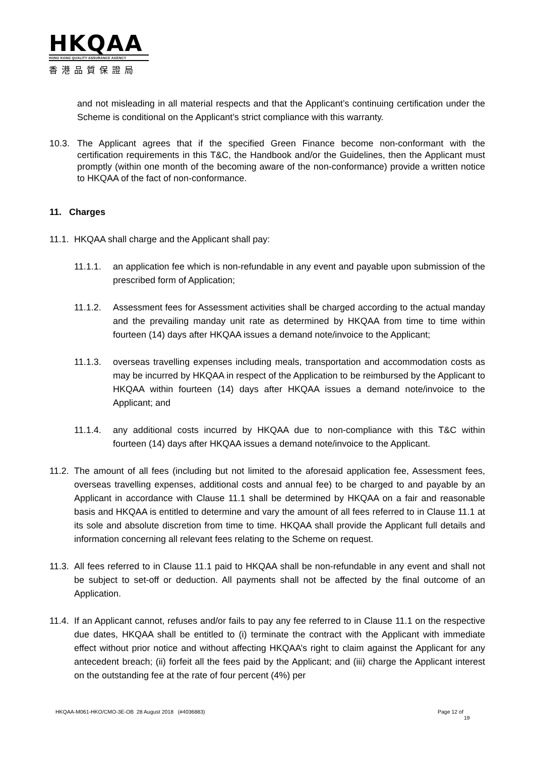HKQAA
HONG KONG QUALITY ASSURANCE AGENCY
香港品質保證局
and not misleading in all material respects and that the Applicant’s continuing certification under the Scheme is conditional on the Applicant’s strict compliance with this warranty.
10.3. The Applicant agrees that if the specified Green Finance become non-conformant with the certification requirements in this T&C, the Handbook and/or the Guidelines, then the Applicant must promptly (within one month of the becoming aware of the non-conformance) provide a written notice to HKQAA of the fact of non-conformance.
11. Charges
11.1. HKQAA shall charge and the Applicant shall pay:
11.1.1. an application fee which is non-refundable in any event and payable upon submission of the prescribed form of Application;
11.1.2. Assessment fees for Assessment activities shall be charged according to the actual manday and the prevailing manday unit rate as determined by HKQAA from time to time within fourteen (14) days after HKQAA issues a demand note/invoice to the Applicant;
11.1.3. overseas travelling expenses including meals, transportation and accommodation costs as may be incurred by HKQAA in respect of the Application to be reimbursed by the Applicant to HKQAA within fourteen (14) days after HKQAA issues a demand note/invoice to the Applicant; and
11.1.4. any additional costs incurred by HKQAA due to non-compliance with this T&C within fourteen (14) days after HKQAA issues a demand note/invoice to the Applicant.
11.2. The amount of all fees (including but not limited to the aforesaid application fee, Assessment fees, overseas travelling expenses, additional costs and annual fee) to be charged to and payable by an Applicant in accordance with Clause 11.1 shall be determined by HKQAA on a fair and reasonable basis and HKQAA is entitled to determine and vary the amount of all fees referred to in Clause 11.1 at its sole and absolute discretion from time to time. HKQAA shall provide the Applicant full details and information concerning all relevant fees relating to the Scheme on request.
11.3. All fees referred to in Clause 11.1 paid to HKQAA shall be non-refundable in any event and shall not be subject to set-off or deduction. All payments shall not be affected by the final outcome of an Application.
11.4. If an Applicant cannot, refuses and/or fails to pay any fee referred to in Clause 11.1 on the respective due dates, HKQAA shall be entitled to (i) terminate the contract with the Applicant with immediate effect without prior notice and without affecting HKQAA’s right to claim against the Applicant for any antecedent breach; (ii) forfeit all the fees paid by the Applicant; and (iii) charge the Applicant interest on the outstanding fee at the rate of four percent (4%) per
HKQAA-M061-HKO/CMO-3E-OB 28 August 2018 (#4036883) Page 12 of
19